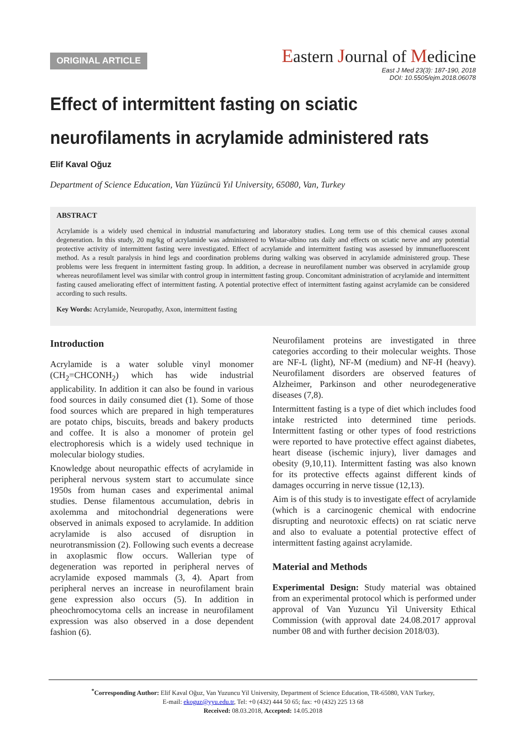ORIGINAL ARTICLE
Eastern Journal of Medicine
East J Med 23(3): 187-190, 2018
DOI: 10.5505/ejm.2018.06078
Effect of intermittent fasting on sciatic neurofilaments in acrylamide administered rats
Elif Kaval Oğuz
Department of Science Education, Van Yüzüncü Yıl University, 65080, Van, Turkey
ABSTRACT
Acrylamide is a widely used chemical in industrial manufacturing and laboratory studies. Long term use of this chemical causes axonal degeneration. In this study, 20 mg/kg of acrylamide was administered to Wistar-albino rats daily and effects on sciatic nerve and any potential protective activity of intermittent fasting were investigated. Effect of acrylamide and intermittent fasting was assessed by immunefluorescent method. As a result paralysis in hind legs and coordination problems during walking was observed in acrylamide administered group. These problems were less frequent in intermittent fasting group. In addition, a decrease in neurofilament number was observed in acrylamide group whereas neurofilament level was similar with control group in intermittent fasting group. Concomitant administration of acrylamide and intermittent fasting caused ameliorating effect of intermittent fasting. A potential protective effect of intermittent fasting against acrylamide can be considered according to such results.
Key Words: Acrylamide, Neuropathy, Axon, intermittent fasting
Introduction
Acrylamide is a water soluble vinyl monomer (CH<sub>2</sub>=CHCONH<sub>2</sub>) which has wide industrial applicability. In addition it can also be found in various food sources in daily consumed diet (1). Some of those food sources which are prepared in high temperatures are potato chips, biscuits, breads and bakery products and coffee. It is also a monomer of protein gel electrophoresis which is a widely used technique in molecular biology studies.
Knowledge about neuropathic effects of acrylamide in peripheral nervous system start to accumulate since 1950s from human cases and experimental animal studies. Dense filamentous accumulation, debris in axolemma and mitochondrial degenerations were observed in animals exposed to acrylamide. In addition acrylamide is also accused of disruption in neurotransmission (2). Following such events a decrease in axoplasmic flow occurs. Wallerian type of degeneration was reported in peripheral nerves of acrylamide exposed mammals (3, 4). Apart from peripheral nerves an increase in neurofilament brain gene expression also occurs (5). In addition in pheochromocytoma cells an increase in neurofilament expression was also observed in a dose dependent fashion (6).
Neurofilament proteins are investigated in three categories according to their molecular weights. Those are NF-L (light), NF-M (medium) and NF-H (heavy). Neurofilament disorders are observed features of Alzheimer, Parkinson and other neurodegenerative diseases (7,8).
Intermittent fasting is a type of diet which includes food intake restricted into determined time periods. Intermittent fasting or other types of food restrictions were reported to have protective effect against diabetes, heart disease (ischemic injury), liver damages and obesity (9,10,11). Intermittent fasting was also known for its protective effects against different kinds of damages occurring in nerve tissue (12,13).
Aim is of this study is to investigate effect of acrylamide (which is a carcinogenic chemical with endocrine disrupting and neurotoxic effects) on rat sciatic nerve and also to evaluate a potential protective effect of intermittent fasting against acrylamide.
Material and Methods
Experimental Design: Study material was obtained from an experimental protocol which is performed under approval of Van Yuzuncu Yil University Ethical Commission (with approval date 24.08.2017 approval number 08 and with further decision 2018/03).
<sup>*</sup> Corresponding Author: Elif Kaval Oğuz, Van Yuzuncu Yil University, Department of Science Education, TR-65080, VAN Turkey,
E-mail: ekoguz@yyu.edu.tr, Tel: +0 (432) 444 50 65; fax: +0 (432) 225 13 68
Received: 08.03.2018, Accepted: 14.05.2018